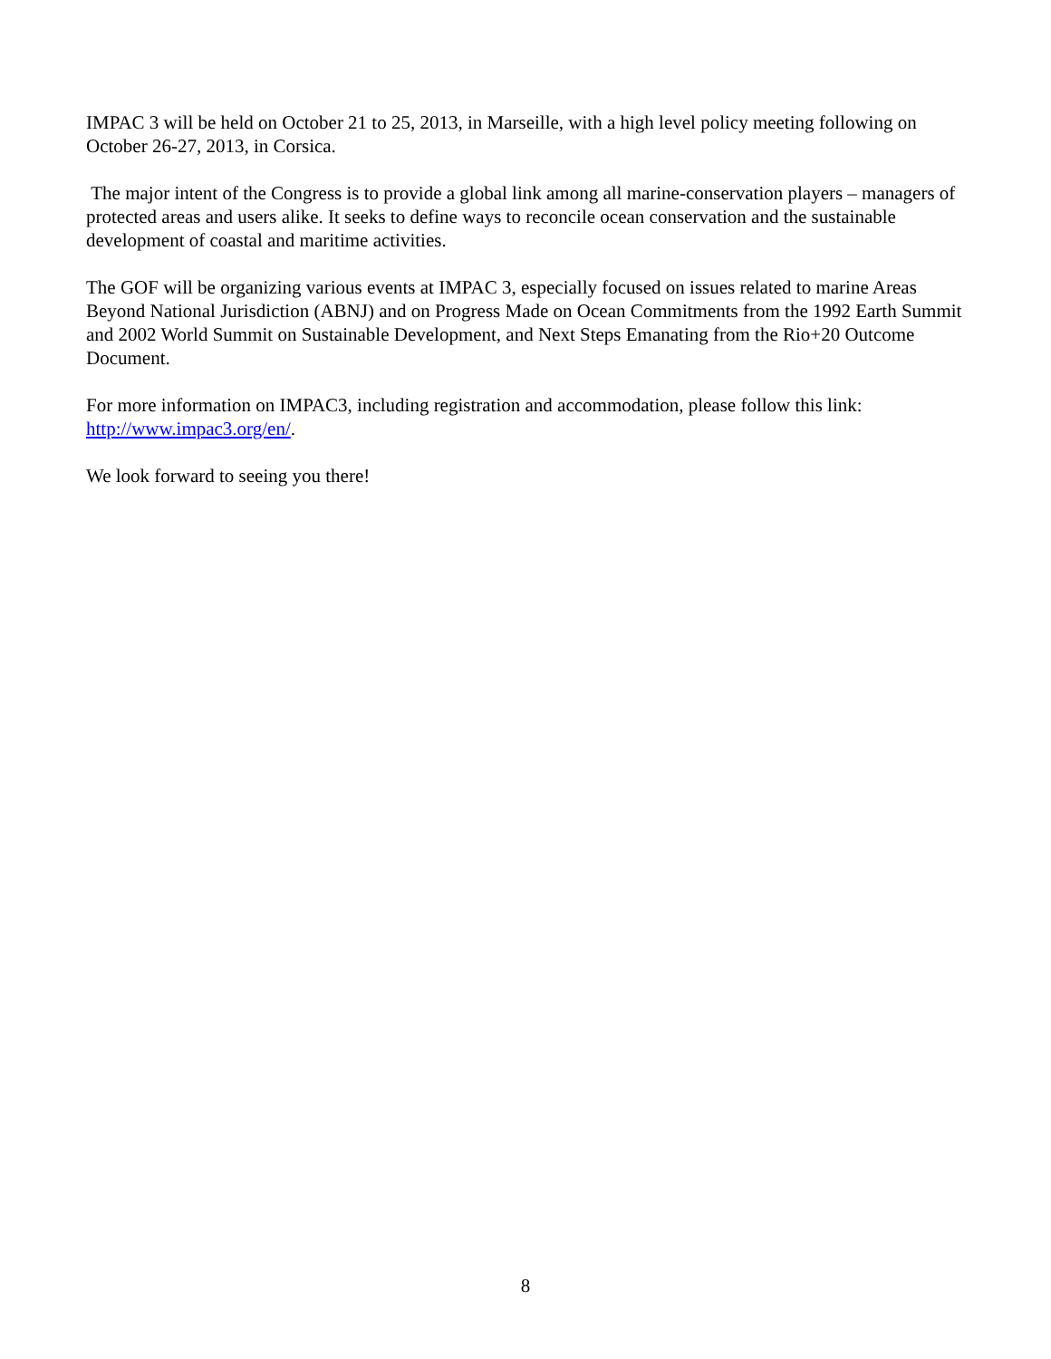IMPAC 3 will be held on October 21 to 25, 2013, in Marseille, with a high level policy meeting following on October 26-27, 2013, in Corsica.
The major intent of the Congress is to provide a global link among all marine-conservation players – managers of protected areas and users alike. It seeks to define ways to reconcile ocean conservation and the sustainable development of coastal and maritime activities.
The GOF will be organizing various events at IMPAC 3, especially focused on issues related to marine Areas Beyond National Jurisdiction (ABNJ) and on Progress Made on Ocean Commitments from the 1992 Earth Summit and 2002 World Summit on Sustainable Development, and Next Steps Emanating from the Rio+20 Outcome Document.
For more information on IMPAC3, including registration and accommodation, please follow this link: http://www.impac3.org/en/.
We look forward to seeing you there!
8